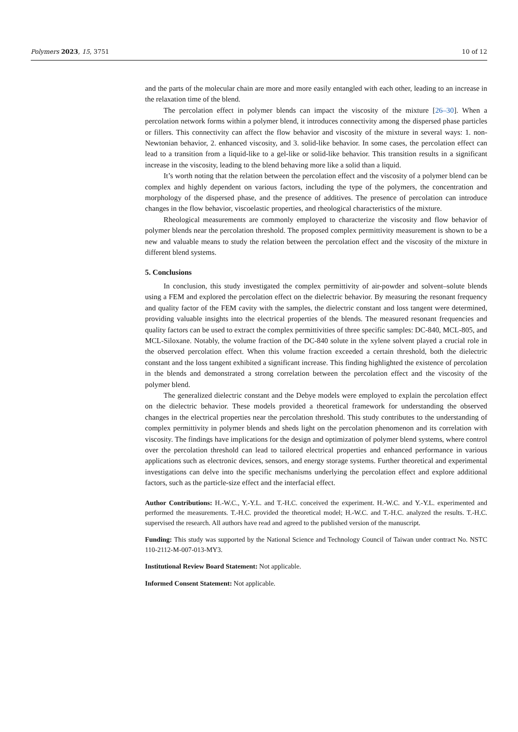Polymers 2023, 15, 3751 10 of 12
and the parts of the molecular chain are more and more easily entangled with each other, leading to an increase in the relaxation time of the blend.
The percolation effect in polymer blends can impact the viscosity of the mixture [26–30]. When a percolation network forms within a polymer blend, it introduces connectivity among the dispersed phase particles or fillers. This connectivity can affect the flow behavior and viscosity of the mixture in several ways: 1. non-Newtonian behavior, 2. enhanced viscosity, and 3. solid-like behavior. In some cases, the percolation effect can lead to a transition from a liquid-like to a gel-like or solid-like behavior. This transition results in a significant increase in the viscosity, leading to the blend behaving more like a solid than a liquid.
It’s worth noting that the relation between the percolation effect and the viscosity of a polymer blend can be complex and highly dependent on various factors, including the type of the polymers, the concentration and morphology of the dispersed phase, and the presence of additives. The presence of percolation can introduce changes in the flow behavior, viscoelastic properties, and rheological characteristics of the mixture.
Rheological measurements are commonly employed to characterize the viscosity and flow behavior of polymer blends near the percolation threshold. The proposed complex permittivity measurement is shown to be a new and valuable means to study the relation between the percolation effect and the viscosity of the mixture in different blend systems.
5. Conclusions
In conclusion, this study investigated the complex permittivity of air-powder and solvent–solute blends using a FEM and explored the percolation effect on the dielectric behavior. By measuring the resonant frequency and quality factor of the FEM cavity with the samples, the dielectric constant and loss tangent were determined, providing valuable insights into the electrical properties of the blends. The measured resonant frequencies and quality factors can be used to extract the complex permittivities of three specific samples: DC-840, MCL-805, and MCL-Siloxane. Notably, the volume fraction of the DC-840 solute in the xylene solvent played a crucial role in the observed percolation effect. When this volume fraction exceeded a certain threshold, both the dielectric constant and the loss tangent exhibited a significant increase. This finding highlighted the existence of percolation in the blends and demonstrated a strong correlation between the percolation effect and the viscosity of the polymer blend.
The generalized dielectric constant and the Debye models were employed to explain the percolation effect on the dielectric behavior. These models provided a theoretical framework for understanding the observed changes in the electrical properties near the percolation threshold. This study contributes to the understanding of complex permittivity in polymer blends and sheds light on the percolation phenomenon and its correlation with viscosity. The findings have implications for the design and optimization of polymer blend systems, where control over the percolation threshold can lead to tailored electrical properties and enhanced performance in various applications such as electronic devices, sensors, and energy storage systems. Further theoretical and experimental investigations can delve into the specific mechanisms underlying the percolation effect and explore additional factors, such as the particle-size effect and the interfacial effect.
Author Contributions: H.-W.C., Y.-Y.L. and T.-H.C. conceived the experiment. H.-W.C. and Y.-Y.L. experimented and performed the measurements. T.-H.C. provided the theoretical model; H.-W.C. and T.-H.C. analyzed the results. T.-H.C. supervised the research. All authors have read and agreed to the published version of the manuscript.
Funding: This study was supported by the National Science and Technology Council of Taiwan under contract No. NSTC 110-2112-M-007-013-MY3.
Institutional Review Board Statement: Not applicable.
Informed Consent Statement: Not applicable.